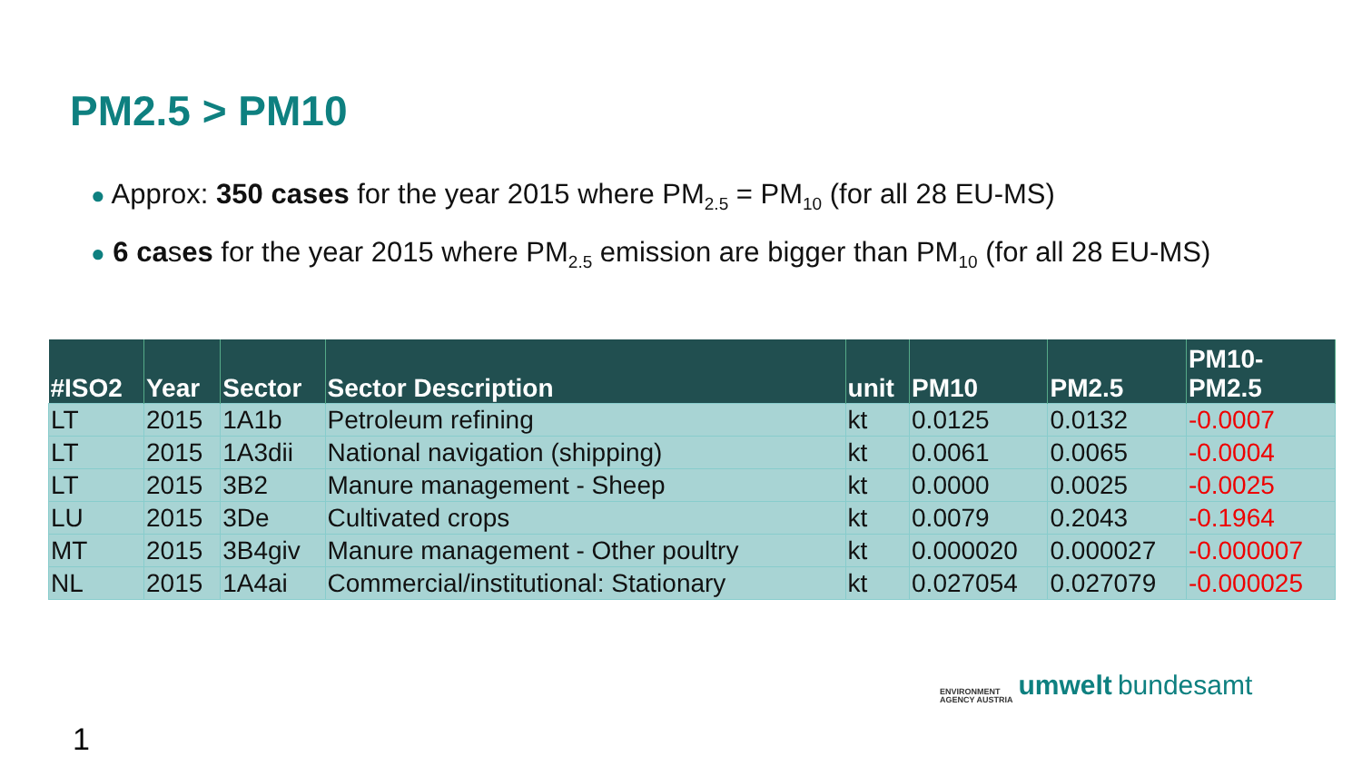PM2.5 > PM10
● Approx: 350 cases for the year 2015 where PM<sub>2.5</sub> = PM<sub>10</sub> (for all 28 EU-MS)
● 6 cases for the year 2015 where PM<sub>2.5</sub> emission are bigger than PM<sub>10</sub> (for all 28 EU-MS)
| #ISO2 | Year | Sector | Sector Description | unit | PM10 | PM2.5 | PM10- PM2.5 |
| --- | --- | --- | --- | --- | --- | --- | --- |
| LT | 2015 | 1A1b | Petroleum refining | kt | 0.0125 | 0.0132 | -0.0007 |
| LT | 2015 | 1A3dii | National navigation (shipping) | kt | 0.0061 | 0.0065 | -0.0004 |
| LT | 2015 | 3B2 | Manure management - Sheep | kt | 0.0000 | 0.0025 | -0.0025 |
| LU | 2015 | 3De | Cultivated crops | kt | 0.0079 | 0.2043 | -0.1964 |
| MT | 2015 | 3B4giv | Manure management - Other poultry | kt | 0.000020 | 0.000027 | -0.000007 |
| NL | 2015 | 1A4ai | Commercial/institutional: Stationary | kt | 0.027054 | 0.027079 | -0.000025 |
ENVIRONMENT
AGENCY AUSTRIA
umwelt bundesamt
1